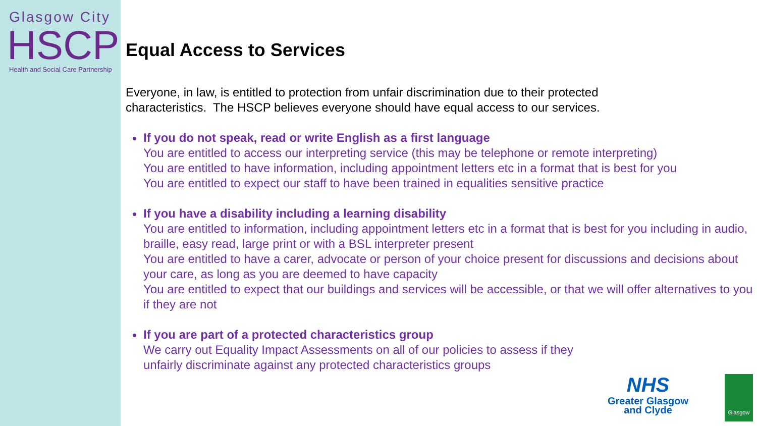Glasgow City
HSCP
Health and Social Care Partnership
Equal Access to Services
Everyone, in law, is entitled to protection from unfair discrimination due to their protected
characteristics. The HSCP believes everyone should have equal access to our services.
If you do not speak, read or write English as a first language
You are entitled to access our interpreting service (this may be telephone or remote interpreting)
You are entitled to have information, including appointment letters etc in a format that is best for you
You are entitled to expect our staff to have been trained in equalities sensitive practice
If you have a disability including a learning disability
You are entitled to information, including appointment letters etc in a format that is best for you including in audio, braille, easy read, large print or with a BSL interpreter present
You are entitled to have a carer, advocate or person of your choice present for discussions and decisions about your care, as long as you are deemed to have capacity
You are entitled to expect that our buildings and services will be accessible, or that we will offer alternatives to you if they are not
If you are part of a protected characteristics group
We carry out Equality Impact Assessments on all of our policies to assess if they
unfairly discriminate against any protected characteristics groups
NHS
Greater Glasgow
and Clyde
Glasgow